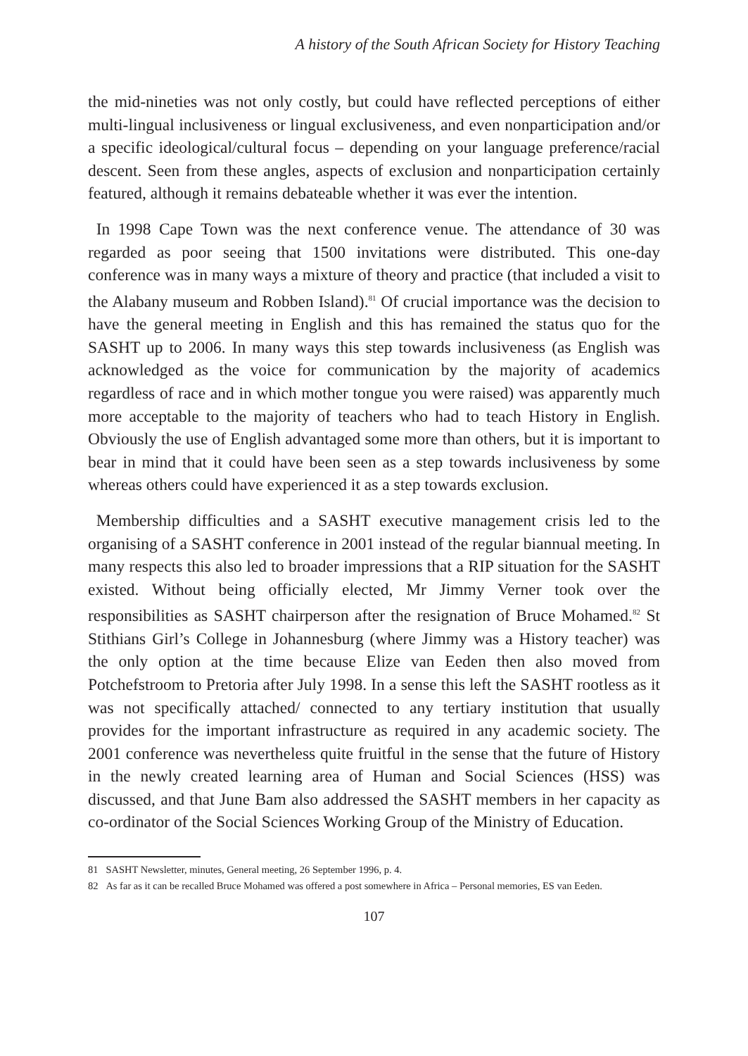A history of the South African Society for History Teaching
the mid-nineties was not only costly, but could have reflected perceptions of either multi-lingual inclusiveness or lingual exclusiveness, and even nonparticipation and/or a specific ideological/cultural focus – depending on your language preference/racial descent. Seen from these angles, aspects of exclusion and nonparticipation certainly featured, although it remains debateable whether it was ever the intention.
In 1998 Cape Town was the next conference venue. The attendance of 30 was regarded as poor seeing that 1500 invitations were distributed. This one-day conference was in many ways a mixture of theory and practice (that included a visit to the Alabany museum and Robben Island).<sup>81</sup> Of crucial importance was the decision to have the general meeting in English and this has remained the status quo for the SASHT up to 2006. In many ways this step towards inclusiveness (as English was acknowledged as the voice for communication by the majority of academics regardless of race and in which mother tongue you were raised) was apparently much more acceptable to the majority of teachers who had to teach History in English. Obviously the use of English advantaged some more than others, but it is important to bear in mind that it could have been seen as a step towards inclusiveness by some whereas others could have experienced it as a step towards exclusion.
Membership difficulties and a SASHT executive management crisis led to the organising of a SASHT conference in 2001 instead of the regular biannual meeting. In many respects this also led to broader impressions that a RIP situation for the SASHT existed. Without being officially elected, Mr Jimmy Verner took over the responsibilities as SASHT chairperson after the resignation of Bruce Mohamed.<sup>82</sup> St Stithians Girl’s College in Johannesburg (where Jimmy was a History teacher) was the only option at the time because Elize van Eeden then also moved from Potchefstroom to Pretoria after July 1998. In a sense this left the SASHT rootless as it was not specifically attached/ connected to any tertiary institution that usually provides for the important infrastructure as required in any academic society. The 2001 conference was nevertheless quite fruitful in the sense that the future of History in the newly created learning area of Human and Social Sciences (HSS) was discussed, and that June Bam also addressed the SASHT members in her capacity as co-ordinator of the Social Sciences Working Group of the Ministry of Education.
81 SASHT Newsletter, minutes, General meeting, 26 September 1996, p. 4.
82 As far as it can be recalled Bruce Mohamed was offered a post somewhere in Africa – Personal memories, ES van Eeden.
107